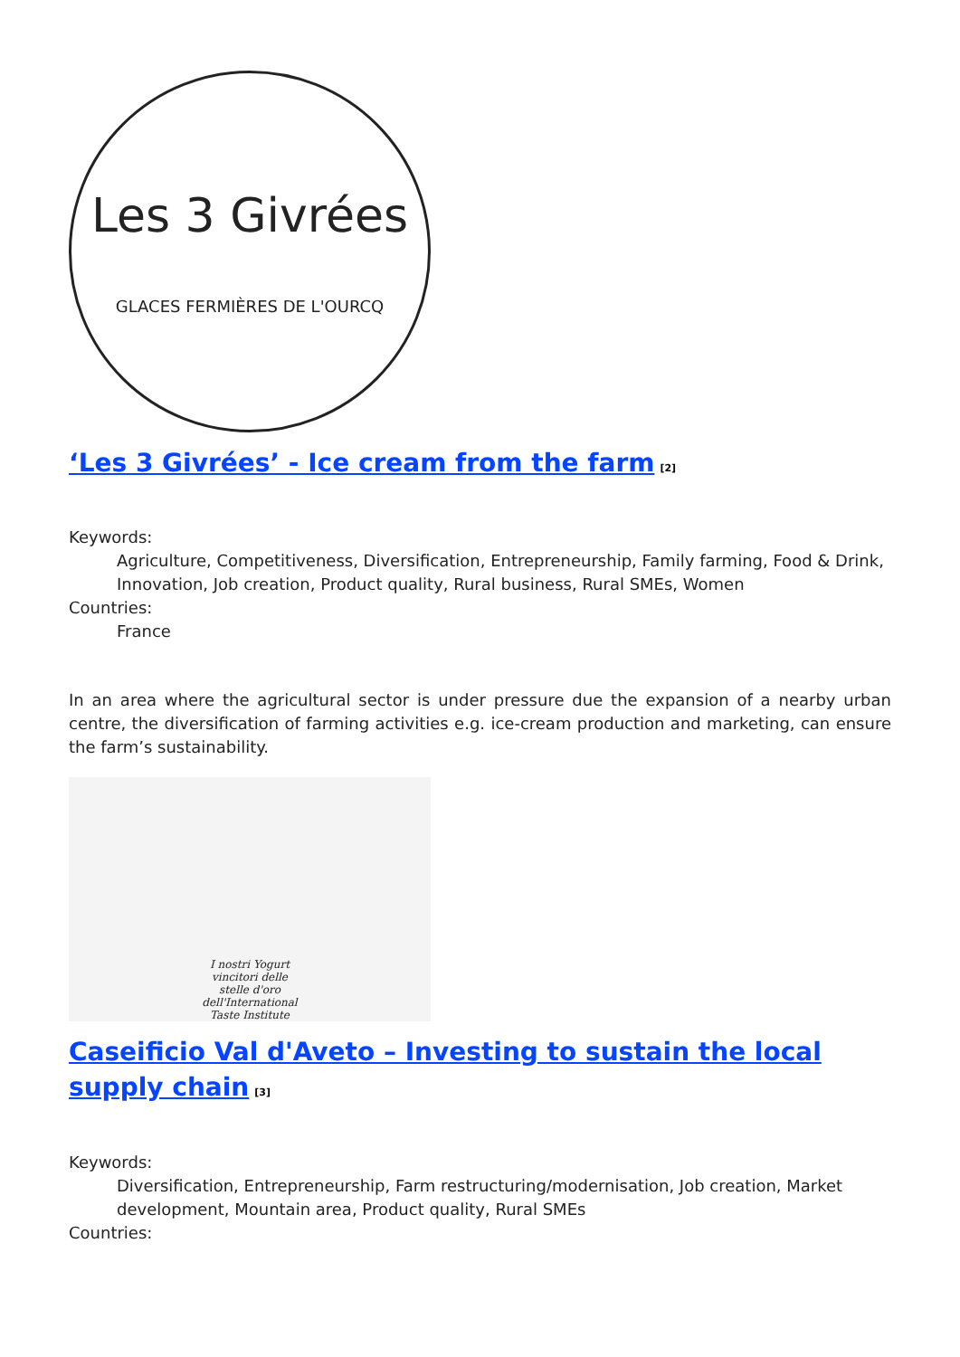Les 3 Givrées
GLACES FERMIÈRES DE L'OURCQ
‘Les 3 Givrées’ - Ice cream from the farm<sup>[2]</sup>
Keywords:
Agriculture, Competitiveness, Diversification, Entrepreneurship, Family farming, Food & Drink, Innovation, Job creation, Product quality, Rural business, Rural SMEs, Women
Countries:
France
In an area where the agricultural sector is under pressure due the expansion of a nearby urban centre, the diversification of farming activities e.g. ice-cream production and marketing, can ensure the farm’s sustainability.
I nostri Yogurt
vincitori delle
stelle d'oro
dell'International
Taste Institute
Caseificio Val d'Aveto – Investing to sustain the local supply chain<sup>[3]</sup>
Keywords:
Diversification, Entrepreneurship, Farm restructuring/modernisation, Job creation, Market development, Mountain area, Product quality, Rural SMEs
Countries: